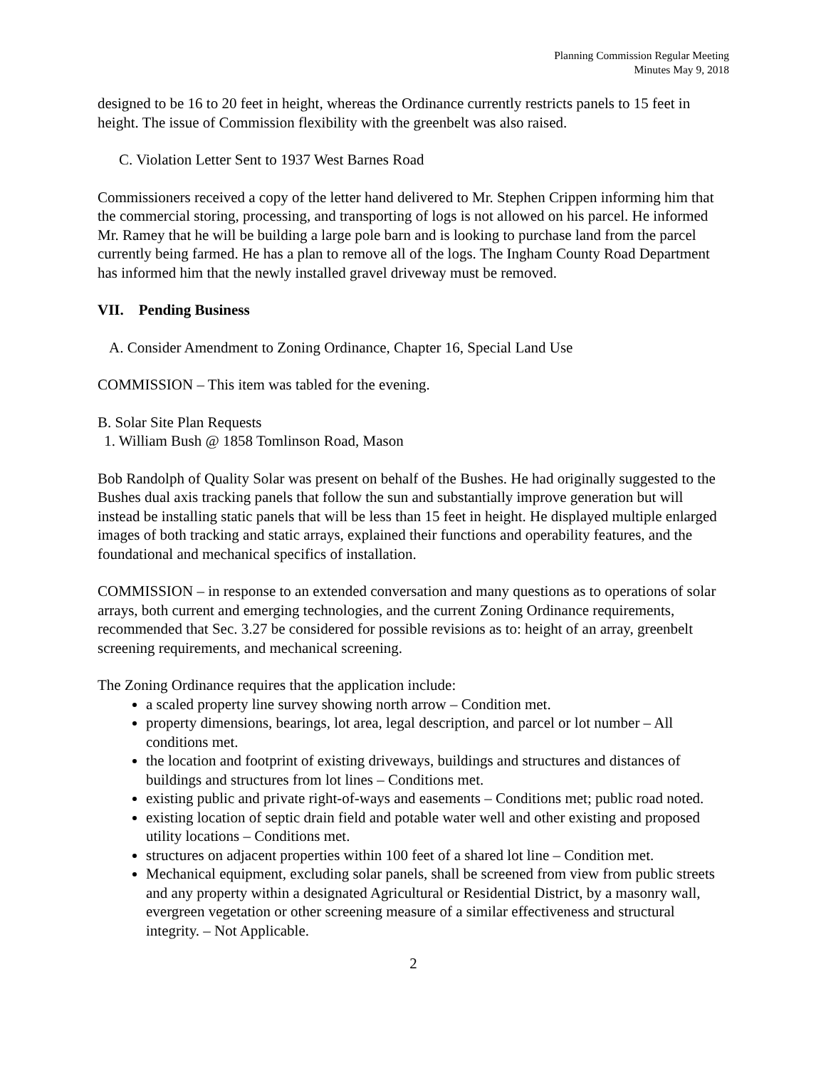Planning Commission Regular Meeting
Minutes May 9, 2018
designed to be 16 to 20 feet in height, whereas the Ordinance currently restricts panels to 15 feet in height. The issue of Commission flexibility with the greenbelt was also raised.
C. Violation Letter Sent to 1937 West Barnes Road
Commissioners received a copy of the letter hand delivered to Mr. Stephen Crippen informing him that the commercial storing, processing, and transporting of logs is not allowed on his parcel. He informed Mr. Ramey that he will be building a large pole barn and is looking to purchase land from the parcel currently being farmed. He has a plan to remove all of the logs. The Ingham County Road Department has informed him that the newly installed gravel driveway must be removed.
VII. Pending Business
A. Consider Amendment to Zoning Ordinance, Chapter 16, Special Land Use
COMMISSION – This item was tabled for the evening.
B. Solar Site Plan Requests
1. William Bush @ 1858 Tomlinson Road, Mason
Bob Randolph of Quality Solar was present on behalf of the Bushes. He had originally suggested to the Bushes dual axis tracking panels that follow the sun and substantially improve generation but will instead be installing static panels that will be less than 15 feet in height. He displayed multiple enlarged images of both tracking and static arrays, explained their functions and operability features, and the foundational and mechanical specifics of installation.
COMMISSION – in response to an extended conversation and many questions as to operations of solar arrays, both current and emerging technologies, and the current Zoning Ordinance requirements, recommended that Sec. 3.27 be considered for possible revisions as to: height of an array, greenbelt screening requirements, and mechanical screening.
The Zoning Ordinance requires that the application include:
a scaled property line survey showing north arrow – Condition met.
property dimensions, bearings, lot area, legal description, and parcel or lot number – All conditions met.
the location and footprint of existing driveways, buildings and structures and distances of buildings and structures from lot lines – Conditions met.
existing public and private right-of-ways and easements – Conditions met; public road noted.
existing location of septic drain field and potable water well and other existing and proposed utility locations – Conditions met.
structures on adjacent properties within 100 feet of a shared lot line – Condition met.
Mechanical equipment, excluding solar panels, shall be screened from view from public streets and any property within a designated Agricultural or Residential District, by a masonry wall, evergreen vegetation or other screening measure of a similar effectiveness and structural integrity. – Not Applicable.
2